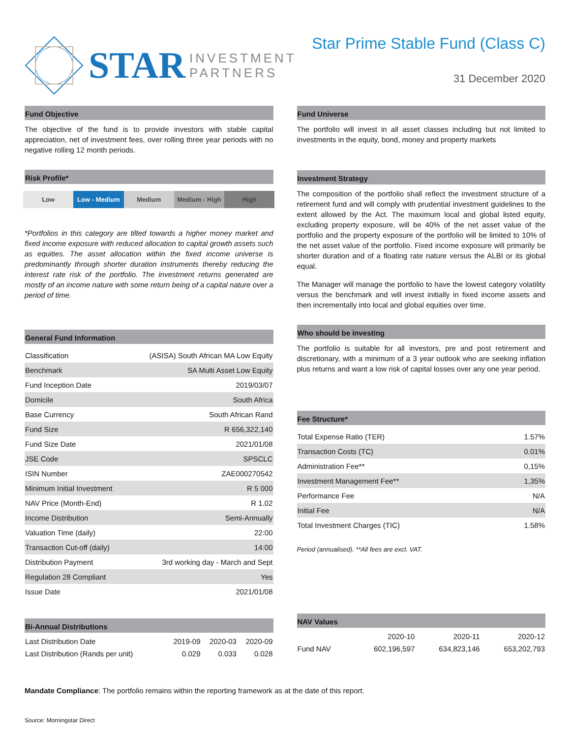STAR
INVESTMENT
PARTNERS
Star Prime Stable Fund (Class C)
31 December 2020
Fund Objective
The objective of the fund is to provide investors with stable capital appreciation, net of investment fees, over rolling three year periods with no negative rolling 12 month periods.
Risk Profile*
Low Low - Medium Medium Medium - High High
*Portfolios in this category are tilted towards a higher money market and fixed income exposure with reduced allocation to capital growth assets such as equities. The asset allocation within the fixed income universe is predominantly through shorter duration instruments thereby reducing the interest rate risk of the portfolio. The investment returns generated are mostly of an income nature with some return being of a capital nature over a period of time.
General Fund Information
| Classification | (ASISA) South African MA Low Equity |
| Benchmark | SA Multi Asset Low Equity |
| Fund Inception Date | 2019/03/07 |
| Domicile | South Africa |
| Base Currency | South African Rand |
| Fund Size | R 656,322,140 |
| Fund Size Date | 2021/01/08 |
| JSE Code | SPSCLC |
| ISIN Number | ZAE000270542 |
| Minimum Initial Investment | R 5 000 |
| NAV Price (Month-End) | R 1.02 |
| Income Distribution | Semi-Annually |
| Valuation Time (daily) | 22:00 |
| Transaction Cut-off (daily) | 14:00 |
| Distribution Payment | 3rd working day - March and Sept |
| Regulation 28 Compliant | Yes |
| Issue Date | 2021/01/08 |
Bi-Annual Distributions
| Last Distribution Date | 2019-09 | 2020-03 | 2020-09 |
| --- | --- | --- | --- |
| Last Distribution (Rands per unit) | 0.029 | 0.033 | 0.028 |
Fund Universe
The portfolio will invest in all asset classes including but not limited to investments in the equity, bond, money and property markets
Investment Strategy
The composition of the portfolio shall reflect the investment structure of a retirement fund and will comply with prudential investment guidelines to the extent allowed by the Act. The maximum local and global listed equity, excluding property exposure, will be 40% of the net asset value of the portfolio and the property exposure of the portfolio will be limited to 10% of the net asset value of the portfolio. Fixed income exposure will primarily be shorter duration and of a floating rate nature versus the ALBI or its global equal.
The Manager will manage the portfolio to have the lowest category volatility versus the benchmark and will invest initially in fixed income assets and then incrementally into local and global equities over time.
Who should be investing
The portfolio is suitable for all investors, pre and post retirement and discretionary, with a minimum of a 3 year outlook who are seeking inflation plus returns and want a low risk of capital losses over any one year period.
Fee Structure*
| Total Expense Ratio (TER) | 1.57% |
| Transaction Costs (TC) | 0.01% |
| Administration Fee** | 0,15% |
| Investment Management Fee** | 1,35% |
| Performance Fee | N/A |
| Initial Fee | N/A |
| Total Investment Charges (TIC) | 1.58% |
Period (annualised). **All fees are excl. VAT.
NAV Values
| | 2020-10 | 2020-11 | 2020-12 |
| --- | --- | --- | --- |
| Fund NAV | 602,196,597 | 634,823,146 | 653,202,793 |
Mandate Compliance: The portfolio remains within the reporting framework as at the date of this report.
Source: Morningstar Direct